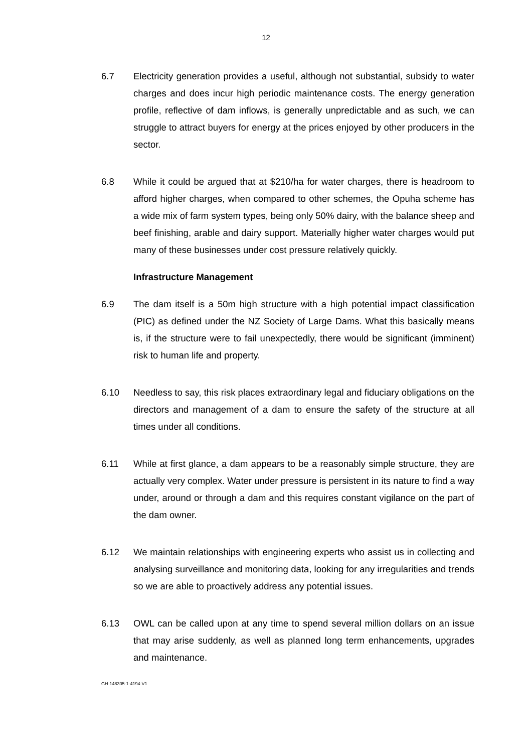12
6.7 Electricity generation provides a useful, although not substantial, subsidy to water charges and does incur high periodic maintenance costs. The energy generation profile, reflective of dam inflows, is generally unpredictable and as such, we can struggle to attract buyers for energy at the prices enjoyed by other producers in the sector.
6.8 While it could be argued that at $210/ha for water charges, there is headroom to afford higher charges, when compared to other schemes, the Opuha scheme has a wide mix of farm system types, being only 50% dairy, with the balance sheep and beef finishing, arable and dairy support. Materially higher water charges would put many of these businesses under cost pressure relatively quickly.
Infrastructure Management
6.9 The dam itself is a 50m high structure with a high potential impact classification (PIC) as defined under the NZ Society of Large Dams. What this basically means is, if the structure were to fail unexpectedly, there would be significant (imminent) risk to human life and property.
6.10 Needless to say, this risk places extraordinary legal and fiduciary obligations on the directors and management of a dam to ensure the safety of the structure at all times under all conditions.
6.11 While at first glance, a dam appears to be a reasonably simple structure, they are actually very complex. Water under pressure is persistent in its nature to find a way under, around or through a dam and this requires constant vigilance on the part of the dam owner.
6.12 We maintain relationships with engineering experts who assist us in collecting and analysing surveillance and monitoring data, looking for any irregularities and trends so we are able to proactively address any potential issues.
6.13 OWL can be called upon at any time to spend several million dollars on an issue that may arise suddenly, as well as planned long term enhancements, upgrades and maintenance.
GH-148305-1-4194-V1